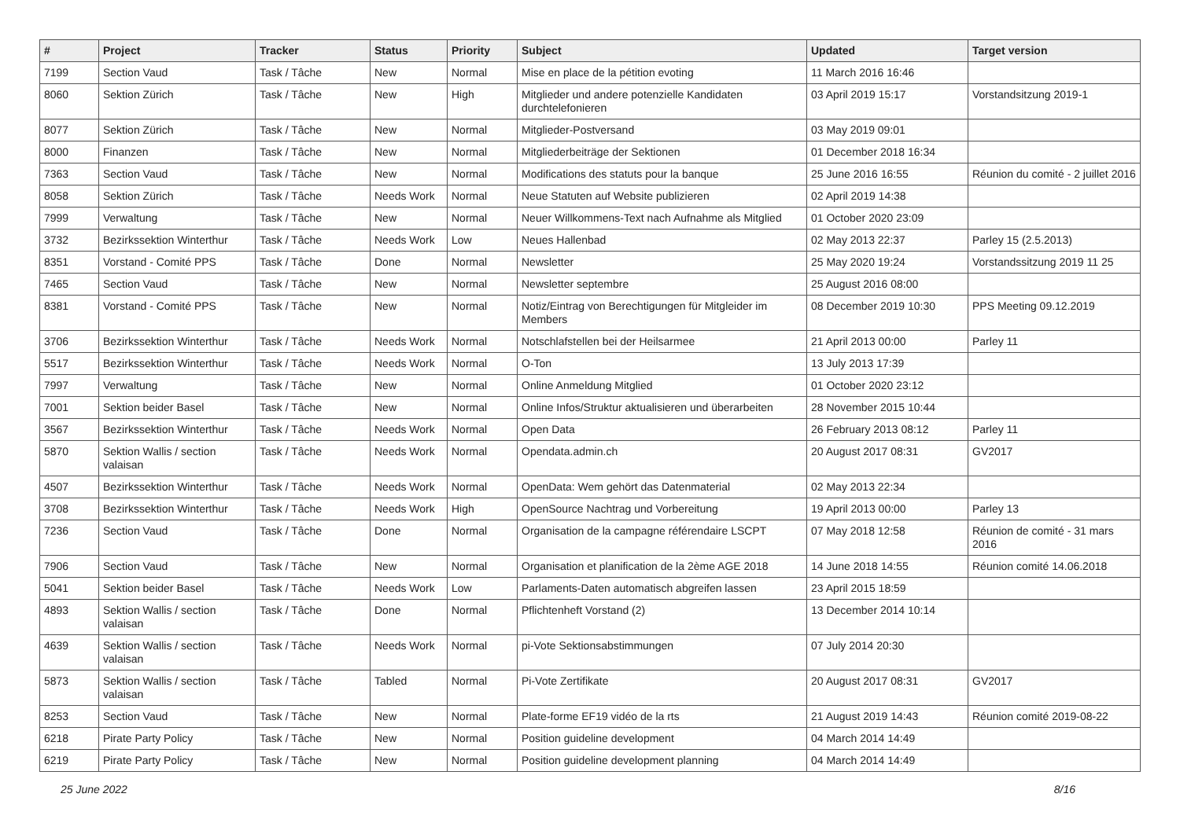| # | Project | Tracker | Status | Priority | Subject | Updated | Target version |
| --- | --- | --- | --- | --- | --- | --- | --- |
| 7199 | Section Vaud | Task / Tâche | New | Normal | Mise en place de la pétition evoting | 11 March 2016 16:46 | |
| 8060 | Sektion Zürich | Task / Tâche | New | High | Mitglieder und andere potenzielle Kandidaten durchtelefonieren | 03 April 2019 15:17 | Vorstandsitzung 2019-1 |
| 8077 | Sektion Zürich | Task / Tâche | New | Normal | Mitglieder-Postversand | 03 May 2019 09:01 | |
| 8000 | Finanzen | Task / Tâche | New | Normal | Mitgliederbeiträge der Sektionen | 01 December 2018 16:34 | |
| 7363 | Section Vaud | Task / Tâche | New | Normal | Modifications des statuts pour la banque | 25 June 2016 16:55 | Réunion du comité - 2 juillet 2016 |
| 8058 | Sektion Zürich | Task / Tâche | Needs Work | Normal | Neue Statuten auf Website publizieren | 02 April 2019 14:38 | |
| 7999 | Verwaltung | Task / Tâche | New | Normal | Neuer Willkommens-Text nach Aufnahme als Mitglied | 01 October 2020 23:09 | |
| 3732 | Bezirkssektion Winterthur | Task / Tâche | Needs Work | Low | Neues Hallenbad | 02 May 2013 22:37 | Parley 15 (2.5.2013) |
| 8351 | Vorstand - Comité PPS | Task / Tâche | Done | Normal | Newsletter | 25 May 2020 19:24 | Vorstandssitzung 2019 11 25 |
| 7465 | Section Vaud | Task / Tâche | New | Normal | Newsletter septembre | 25 August 2016 08:00 | |
| 8381 | Vorstand - Comité PPS | Task / Tâche | New | Normal | Notiz/Eintrag von Berechtigungen für Mitgleider im Members | 08 December 2019 10:30 | PPS Meeting 09.12.2019 |
| 3706 | Bezirkssektion Winterthur | Task / Tâche | Needs Work | Normal | Notschlafstellen bei der Heilsarmee | 21 April 2013 00:00 | Parley 11 |
| 5517 | Bezirkssektion Winterthur | Task / Tâche | Needs Work | Normal | O-Ton | 13 July 2013 17:39 | |
| 7997 | Verwaltung | Task / Tâche | New | Normal | Online Anmeldung Mitglied | 01 October 2020 23:12 | |
| 7001 | Sektion beider Basel | Task / Tâche | New | Normal | Online Infos/Struktur aktualisieren und überarbeiten | 28 November 2015 10:44 | |
| 3567 | Bezirkssektion Winterthur | Task / Tâche | Needs Work | Normal | Open Data | 26 February 2013 08:12 | Parley 11 |
| 5870 | Sektion Wallis / section valaisan | Task / Tâche | Needs Work | Normal | Opendata.admin.ch | 20 August 2017 08:31 | GV2017 |
| 4507 | Bezirkssektion Winterthur | Task / Tâche | Needs Work | Normal | OpenData: Wem gehört das Datenmaterial | 02 May 2013 22:34 | |
| 3708 | Bezirkssektion Winterthur | Task / Tâche | Needs Work | High | OpenSource Nachtrag und Vorbereitung | 19 April 2013 00:00 | Parley 13 |
| 7236 | Section Vaud | Task / Tâche | Done | Normal | Organisation de la campagne référendaire LSCPT | 07 May 2018 12:58 | Réunion de comité - 31 mars 2016 |
| 7906 | Section Vaud | Task / Tâche | New | Normal | Organisation et planification de la 2ème AGE 2018 | 14 June 2018 14:55 | Réunion comité 14.06.2018 |
| 5041 | Sektion beider Basel | Task / Tâche | Needs Work | Low | Parlaments-Daten automatisch abgreifen lassen | 23 April 2015 18:59 | |
| 4893 | Sektion Wallis / section valaisan | Task / Tâche | Done | Normal | Pflichtenheft Vorstand (2) | 13 December 2014 10:14 | |
| 4639 | Sektion Wallis / section valaisan | Task / Tâche | Needs Work | Normal | pi-Vote Sektionsabstimmungen | 07 July 2014 20:30 | |
| 5873 | Sektion Wallis / section valaisan | Task / Tâche | Tabled | Normal | Pi-Vote Zertifikate | 20 August 2017 08:31 | GV2017 |
| 8253 | Section Vaud | Task / Tâche | New | Normal | Plate-forme EF19 vidéo de la rts | 21 August 2019 14:43 | Réunion comité 2019-08-22 |
| 6218 | Pirate Party Policy | Task / Tâche | New | Normal | Position guideline development | 04 March 2014 14:49 | |
| 6219 | Pirate Party Policy | Task / Tâche | New | Normal | Position guideline development planning | 04 March 2014 14:49 | |
25 June 2022 8/16